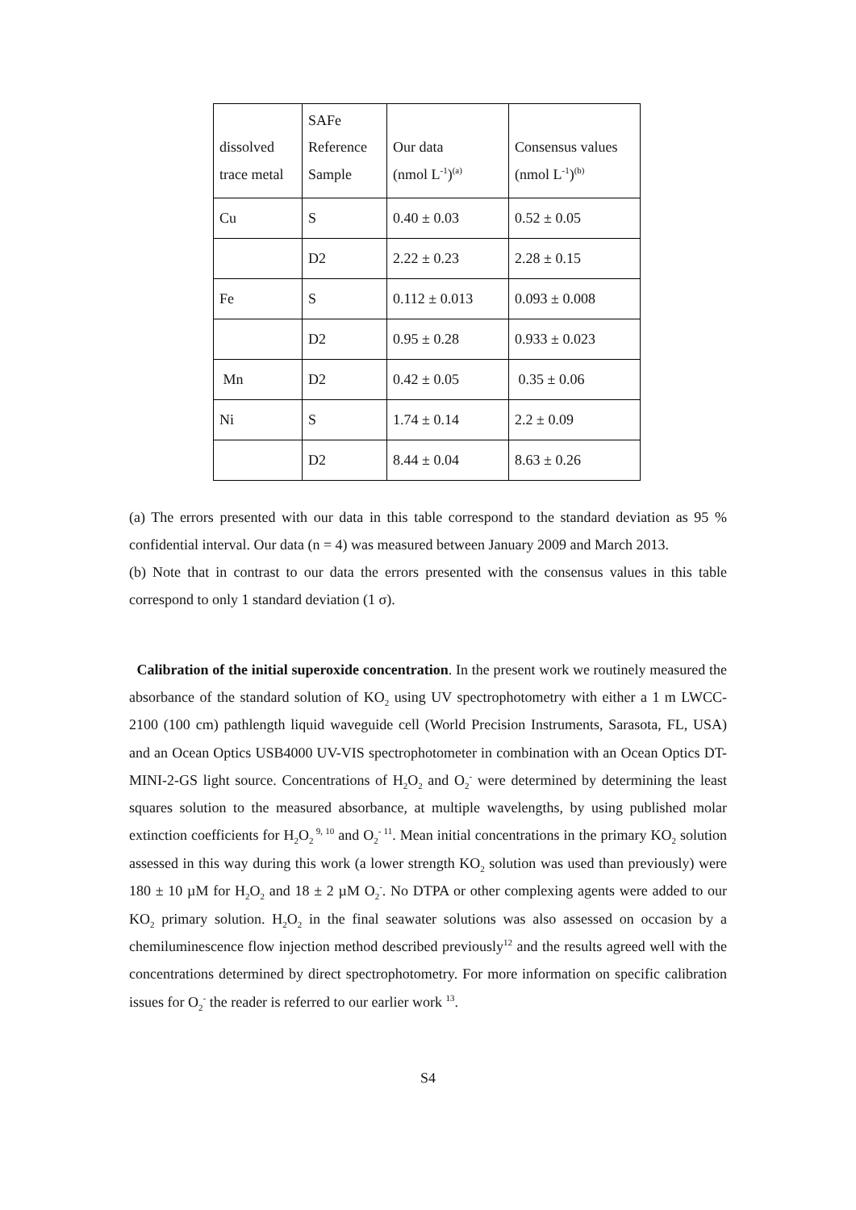| dissolved trace metal | SAFe Reference Sample | Our data (nmol L<sup>-1</sup>)<sup>(a)</sup> | Consensus values (nmol L<sup>-1</sup>)<sup>(b)</sup> |
| Cu | S | 0.40 ± 0.03 | 0.52 ± 0.05 |
| | D2 | 2.22 ± 0.23 | 2.28 ± 0.15 |
| Fe | S | 0.112 ± 0.013 | 0.093 ± 0.008 |
| | D2 | 0.95 ± 0.28 | 0.933 ± 0.023 |
| Mn | D2 | 0.42 ± 0.05 | 0.35 ± 0.06 |
| Ni | S | 1.74 ± 0.14 | 2.2 ± 0.09 |
| | D2 | 8.44 ± 0.04 | 8.63 ± 0.26 |
(a) The errors presented with our data in this table correspond to the standard deviation as 95 % confidential interval. Our data (n = 4) was measured between January 2009 and March 2013.
(b) Note that in contrast to our data the errors presented with the consensus values in this table correspond to only 1 standard deviation (1 σ).
Calibration of the initial superoxide concentration. In the present work we routinely measured the absorbance of the standard solution of KO<sub>2</sub> using UV spectrophotometry with either a 1 m LWCC-2100 (100 cm) pathlength liquid waveguide cell (World Precision Instruments, Sarasota, FL, USA) and an Ocean Optics USB4000 UV-VIS spectrophotometer in combination with an Ocean Optics DT-MINI-2-GS light source. Concentrations of H<sub>2</sub>O<sub>2</sub> and O<sub>2</sub><sup>-</sup> were determined by determining the least squares solution to the measured absorbance, at multiple wavelengths, by using published molar extinction coefficients for H<sub>2</sub>O<sub>2</sub><sup>9, 10</sup> and O<sub>2</sub><sup>- 11</sup>. Mean initial concentrations in the primary KO<sub>2</sub> solution assessed in this way during this work (a lower strength KO<sub>2</sub> solution was used than previously) were 180 ± 10 µM for H<sub>2</sub>O<sub>2</sub> and 18 ± 2 µM O<sub>2</sub><sup>-</sup>. No DTPA or other complexing agents were added to our KO<sub>2</sub> primary solution. H<sub>2</sub>O<sub>2</sub> in the final seawater solutions was also assessed on occasion by a chemiluminescence flow injection method described previously<sup>12</sup> and the results agreed well with the concentrations determined by direct spectrophotometry. For more information on specific calibration issues for O<sub>2</sub><sup>-</sup> the reader is referred to our earlier work <sup>13</sup>.
S4